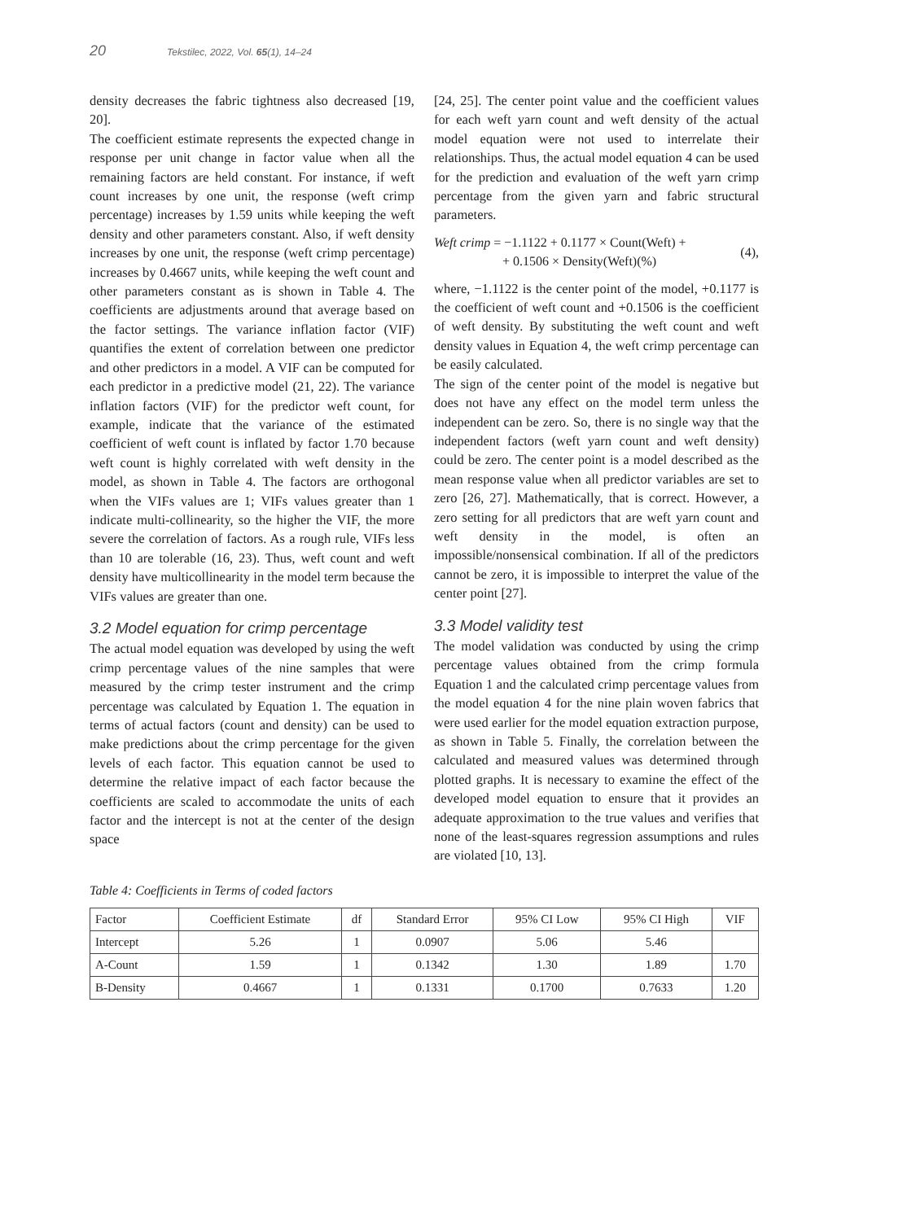20 Tekstilec, 2022, Vol. 65(1), 14–24
density decreases the fabric tightness also decreased [19, 20].
The coefficient estimate represents the expected change in response per unit change in factor value when all the remaining factors are held constant. For instance, if weft count increases by one unit, the response (weft crimp percentage) increases by 1.59 units while keeping the weft density and other parameters constant. Also, if weft density increases by one unit, the response (weft crimp percentage) increases by 0.4667 units, while keeping the weft count and other parameters constant as is shown in Table 4. The coefficients are adjustments around that average based on the factor settings. The variance inflation factor (VIF) quantifies the extent of correlation between one predictor and other predictors in a model. A VIF can be computed for each predictor in a predictive model (21, 22). The variance inflation factors (VIF) for the predictor weft count, for example, indicate that the variance of the estimated coefficient of weft count is inflated by factor 1.70 because weft count is highly correlated with weft density in the model, as shown in Table 4. The factors are orthogonal when the VIFs values are 1; VIFs values greater than 1 indicate multi-collinearity, so the higher the VIF, the more severe the correlation of factors. As a rough rule, VIFs less than 10 are tolerable (16, 23). Thus, weft count and weft density have multicollinearity in the model term because the VIFs values are greater than one.
3.2 Model equation for crimp percentage
The actual model equation was developed by using the weft crimp percentage values of the nine samples that were measured by the crimp tester instrument and the crimp percentage was calculated by Equation 1. The equation in terms of actual factors (count and density) can be used to make predictions about the crimp percentage for the given levels of each factor. This equation cannot be used to determine the relative impact of each factor because the coefficients are scaled to accommodate the units of each factor and the intercept is not at the center of the design space
[24, 25]. The center point value and the coefficient values for each weft yarn count and weft density of the actual model equation were not used to interrelate their relationships. Thus, the actual model equation 4 can be used for the prediction and evaluation of the weft yarn crimp percentage from the given yarn and fabric structural parameters.
Weft crimp = −1.1122 + 0.1177 × Count(Weft) +
+ 0.1506 × Density(Weft)(%)
(4),
where, −1.1122 is the center point of the model, +0.1177 is the coefficient of weft count and +0.1506 is the coefficient of weft density. By substituting the weft count and weft density values in Equation 4, the weft crimp percentage can be easily calculated.
The sign of the center point of the model is negative but does not have any effect on the model term unless the independent can be zero. So, there is no single way that the independent factors (weft yarn count and weft density) could be zero. The center point is a model described as the mean response value when all predictor variables are set to zero [26, 27]. Mathematically, that is correct. However, a zero setting for all predictors that are weft yarn count and weft density in the model, is often an impossible/nonsensical combination. If all of the predictors cannot be zero, it is impossible to interpret the value of the center point [27].
3.3 Model validity test
The model validation was conducted by using the crimp percentage values obtained from the crimp formula Equation 1 and the calculated crimp percentage values from the model equation 4 for the nine plain woven fabrics that were used earlier for the model equation extraction purpose, as shown in Table 5. Finally, the correlation between the calculated and measured values was determined through plotted graphs. It is necessary to examine the effect of the developed model equation to ensure that it provides an adequate approximation to the true values and verifies that none of the least-squares regression assumptions and rules are violated [10, 13].
Table 4: Coefficients in Terms of coded factors
| Factor | Coefficient Estimate | df | Standard Error | 95% CI Low | 95% CI High | VIF |
| --- | --- | --- | --- | --- | --- | --- |
| Intercept | 5.26 | 1 | 0.0907 | 5.06 | 5.46 | |
| A-Count | 1.59 | 1 | 0.1342 | 1.30 | 1.89 | 1.70 |
| B-Density | 0.4667 | 1 | 0.1331 | 0.1700 | 0.7633 | 1.20 |